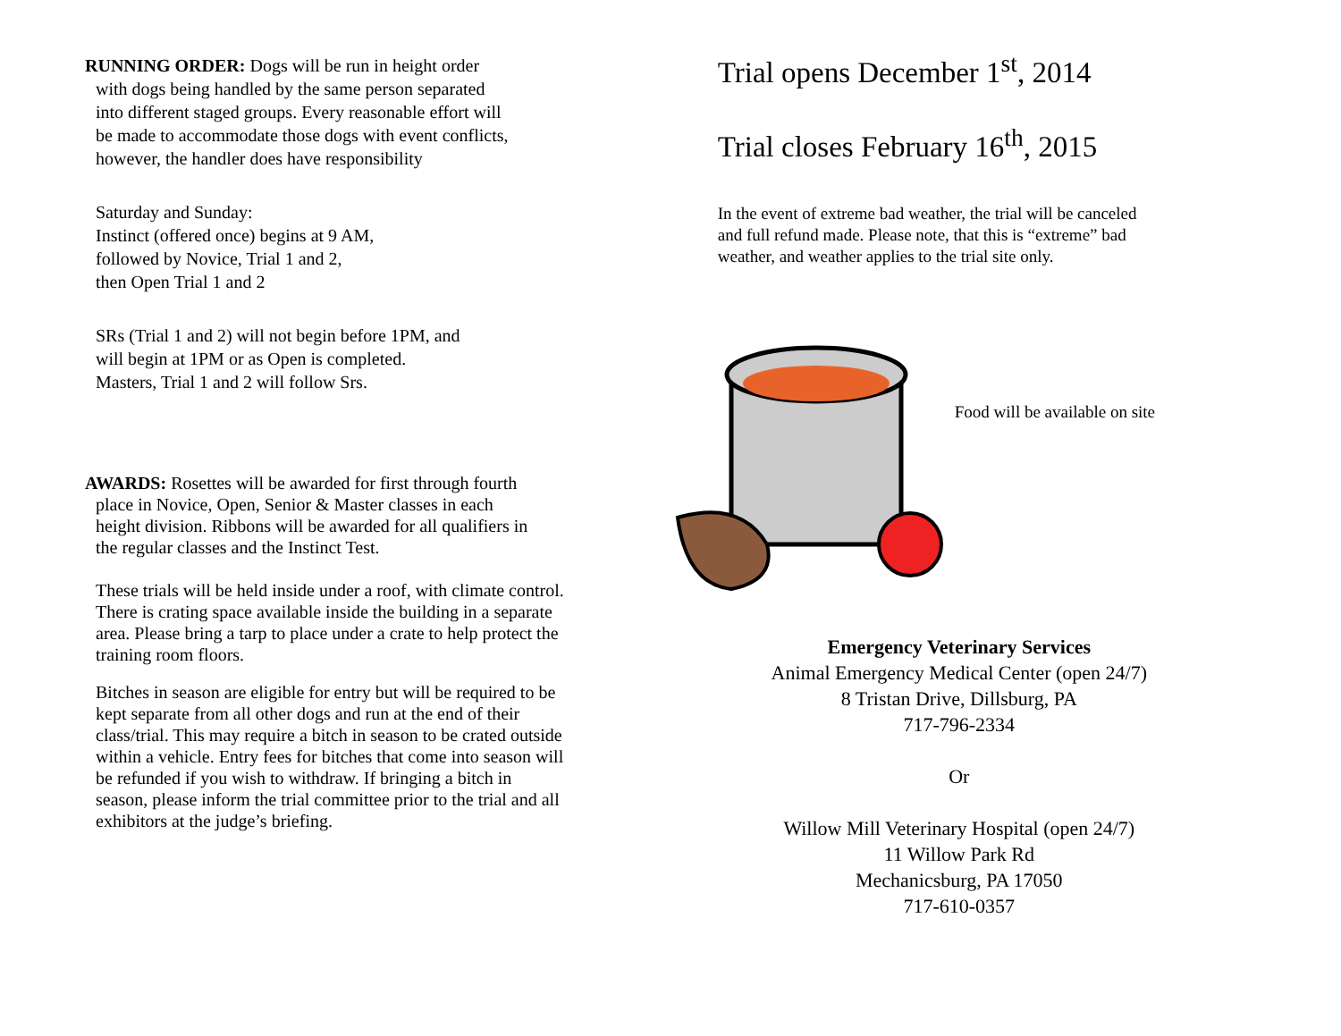RUNNING ORDER: Dogs will be run in height order
with dogs being handled by the same person separated
into different staged groups. Every reasonable effort will
be made to accommodate those dogs with event conflicts,
however, the handler does have responsibility
Saturday and Sunday:
Instinct (offered once) begins at 9 AM,
followed by Novice, Trial 1 and 2,
then Open Trial 1 and 2
SRs (Trial 1 and 2) will not begin before 1PM, and
will begin at 1PM or as Open is completed.
Masters, Trial 1 and 2 will follow Srs.
AWARDS: Rosettes will be awarded for first through fourth
place in Novice, Open, Senior & Master classes in each
height division. Ribbons will be awarded for all qualifiers in
the regular classes and the Instinct Test.
These trials will be held inside under a roof, with climate control.
There is crating space available inside the building in a separate
area. Please bring a tarp to place under a crate to help protect the
training room floors.
Bitches in season are eligible for entry but will be required to be
kept separate from all other dogs and run at the end of their
class/trial. This may require a bitch in season to be crated outside
within a vehicle. Entry fees for bitches that come into season will
be refunded if you wish to withdraw. If bringing a bitch in
season, please inform the trial committee prior to the trial and all
exhibitors at the judge’s briefing.
Trial opens December 1<sup>st</sup>, 2014
Trial closes February 16<sup>th</sup>, 2015
In the event of extreme bad weather, the trial will be canceled
and full refund made. Please note, that this is “extreme” bad
weather, and weather applies to the trial site only.
Food will be available on site
Emergency Veterinary Services
Animal Emergency Medical Center (open 24/7)
8 Tristan Drive, Dillsburg, PA
717-796-2334
Or
Willow Mill Veterinary Hospital (open 24/7)
11 Willow Park Rd
Mechanicsburg, PA 17050
717-610-0357